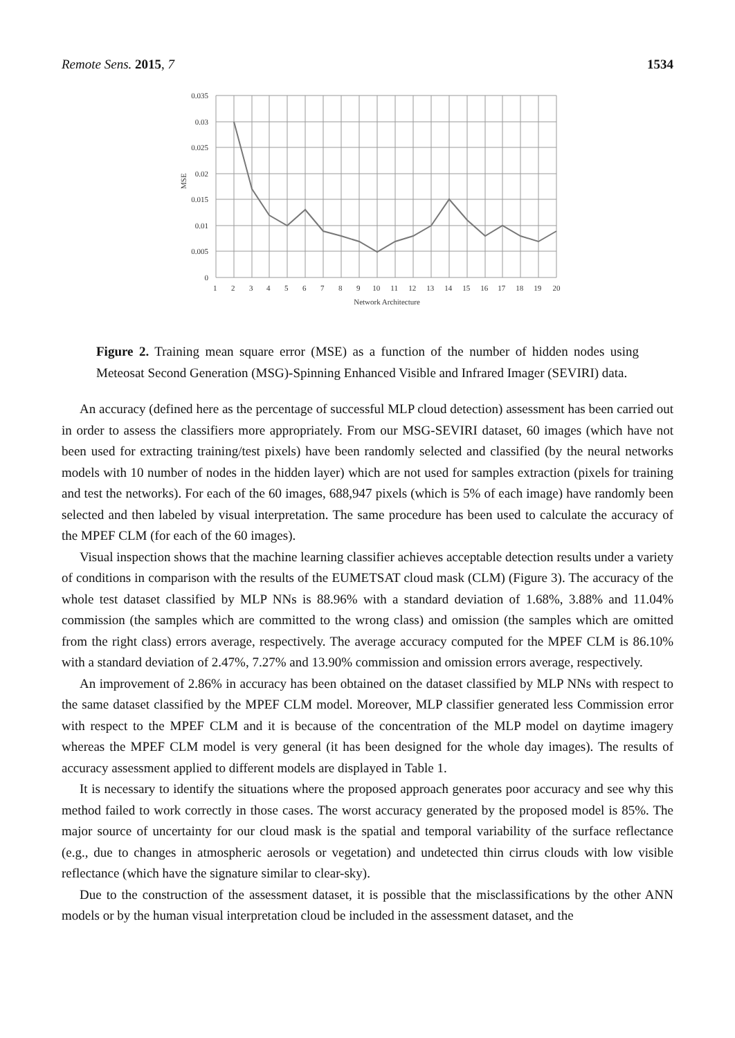Remote Sens. 2015, 7 1534
0.035
0.03
0.025
0.02
0.015
0.01
0.005
0
MSE
1 2 3 4 5 6 7 8 9 10 11 12 13 14 15 16 17 18 19 20
Network Architecture
Figure 2. Training mean square error (MSE) as a function of the number of hidden nodes using Meteosat Second Generation (MSG)-Spinning Enhanced Visible and Infrared Imager (SEVIRI) data.
An accuracy (defined here as the percentage of successful MLP cloud detection) assessment has been carried out in order to assess the classifiers more appropriately. From our MSG-SEVIRI dataset, 60 images (which have not been used for extracting training/test pixels) have been randomly selected and classified (by the neural networks models with 10 number of nodes in the hidden layer) which are not used for samples extraction (pixels for training and test the networks). For each of the 60 images, 688,947 pixels (which is 5% of each image) have randomly been selected and then labeled by visual interpretation. The same procedure has been used to calculate the accuracy of the MPEF CLM (for each of the 60 images).
Visual inspection shows that the machine learning classifier achieves acceptable detection results under a variety of conditions in comparison with the results of the EUMETSAT cloud mask (CLM) (Figure 3). The accuracy of the whole test dataset classified by MLP NNs is 88.96% with a standard deviation of 1.68%, 3.88% and 11.04% commission (the samples which are committed to the wrong class) and omission (the samples which are omitted from the right class) errors average, respectively. The average accuracy computed for the MPEF CLM is 86.10% with a standard deviation of 2.47%, 7.27% and 13.90% commission and omission errors average, respectively.
An improvement of 2.86% in accuracy has been obtained on the dataset classified by MLP NNs with respect to the same dataset classified by the MPEF CLM model. Moreover, MLP classifier generated less Commission error with respect to the MPEF CLM and it is because of the concentration of the MLP model on daytime imagery whereas the MPEF CLM model is very general (it has been designed for the whole day images). The results of accuracy assessment applied to different models are displayed in Table 1.
It is necessary to identify the situations where the proposed approach generates poor accuracy and see why this method failed to work correctly in those cases. The worst accuracy generated by the proposed model is 85%. The major source of uncertainty for our cloud mask is the spatial and temporal variability of the surface reflectance (e.g., due to changes in atmospheric aerosols or vegetation) and undetected thin cirrus clouds with low visible reflectance (which have the signature similar to clear-sky).
Due to the construction of the assessment dataset, it is possible that the misclassifications by the other ANN models or by the human visual interpretation cloud be included in the assessment dataset, and the